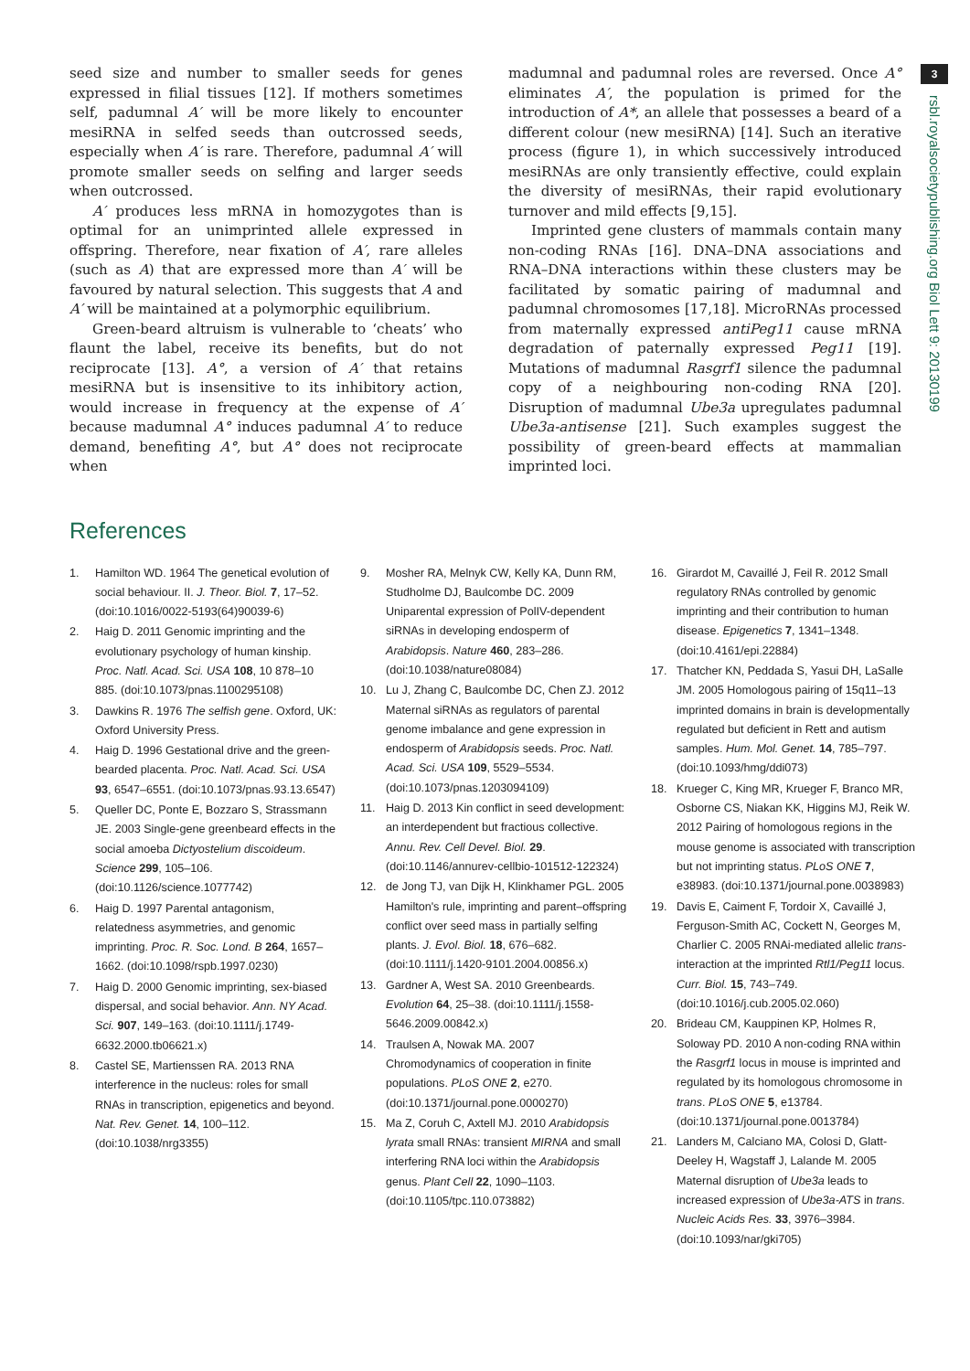3
rsbl.royalsocietypublishing.org Biol Lett 9: 20130199
seed size and number to smaller seeds for genes expressed in filial tissues [12]. If mothers sometimes self, padumnal A′ will be more likely to encounter mesiRNA in selfed seeds than outcrossed seeds, especially when A′ is rare. Therefore, padumnal A′ will promote smaller seeds on selfing and larger seeds when outcrossed.
A′ produces less mRNA in homozygotes than is optimal for an unimprinted allele expressed in offspring. Therefore, near fixation of A′, rare alleles (such as A) that are expressed more than A′ will be favoured by natural selection. This suggests that A and A′ will be maintained at a polymorphic equilibrium.
Green-beard altruism is vulnerable to ‘cheats’ who flaunt the label, receive its benefits, but do not reciprocate [13]. A°, a version of A′ that retains mesiRNA but is insensitive to its inhibitory action, would increase in frequency at the expense of A′ because madumnal A° induces padumnal A′ to reduce demand, benefiting A°, but A° does not reciprocate when
madumnal and padumnal roles are reversed. Once A° eliminates A′, the population is primed for the introduction of A*, an allele that possesses a beard of a different colour (new mesiRNA) [14]. Such an iterative process (figure 1), in which successively introduced mesiRNAs are only transiently effective, could explain the diversity of mesiRNAs, their rapid evolutionary turnover and mild effects [9,15].
Imprinted gene clusters of mammals contain many non-coding RNAs [16]. DNA–DNA associations and RNA–DNA interactions within these clusters may be facilitated by somatic pairing of madumnal and padumnal chromosomes [17,18]. MicroRNAs processed from maternally expressed antiPeg11 cause mRNA degradation of paternally expressed Peg11 [19]. Mutations of madumnal Rasgrf1 silence the padumnal copy of a neighbouring non-coding RNA [20]. Disruption of madumnal Ube3a upregulates padumnal Ube3a-antisense [21]. Such examples suggest the possibility of green-beard effects at mammalian imprinted loci.
References
1. Hamilton WD. 1964 The genetical evolution of social behaviour. II. J. Theor. Biol. 7, 17–52. (doi:10.1016/0022-5193(64)90039-6)
2. Haig D. 2011 Genomic imprinting and the evolutionary psychology of human kinship. Proc. Natl. Acad. Sci. USA 108, 10 878–10 885. (doi:10.1073/pnas.1100295108)
3. Dawkins R. 1976 The selfish gene. Oxford, UK: Oxford University Press.
4. Haig D. 1996 Gestational drive and the green-bearded placenta. Proc. Natl. Acad. Sci. USA 93, 6547–6551. (doi:10.1073/pnas.93.13.6547)
5. Queller DC, Ponte E, Bozzaro S, Strassmann JE. 2003 Single-gene greenbeard effects in the social amoeba Dictyostelium discoideum. Science 299, 105–106. (doi:10.1126/science.1077742)
6. Haig D. 1997 Parental antagonism, relatedness asymmetries, and genomic imprinting. Proc. R. Soc. Lond. B 264, 1657–1662. (doi:10.1098/rspb.1997.0230)
7. Haig D. 2000 Genomic imprinting, sex-biased dispersal, and social behavior. Ann. NY Acad. Sci. 907, 149–163. (doi:10.1111/j.1749-6632.2000.tb06621.x)
8. Castel SE, Martienssen RA. 2013 RNA interference in the nucleus: roles for small RNAs in transcription, epigenetics and beyond. Nat. Rev. Genet. 14, 100–112. (doi:10.1038/nrg3355)
9. Mosher RA, Melnyk CW, Kelly KA, Dunn RM, Studholme DJ, Baulcombe DC. 2009 Uniparental expression of PolIV-dependent siRNAs in developing endosperm of Arabidopsis. Nature 460, 283–286. (doi:10.1038/nature08084)
10. Lu J, Zhang C, Baulcombe DC, Chen ZJ. 2012 Maternal siRNAs as regulators of parental genome imbalance and gene expression in endosperm of Arabidopsis seeds. Proc. Natl. Acad. Sci. USA 109, 5529–5534. (doi:10.1073/pnas.1203094109)
11. Haig D. 2013 Kin conflict in seed development: an interdependent but fractious collective. Annu. Rev. Cell Devel. Biol. 29. (doi:10.1146/annurev-cellbio-101512-122324)
12. de Jong TJ, van Dijk H, Klinkhamer PGL. 2005 Hamilton's rule, imprinting and parent–offspring conflict over seed mass in partially selfing plants. J. Evol. Biol. 18, 676–682. (doi:10.1111/j.1420-9101.2004.00856.x)
13. Gardner A, West SA. 2010 Greenbeards. Evolution 64, 25–38. (doi:10.1111/j.1558-5646.2009.00842.x)
14. Traulsen A, Nowak MA. 2007 Chromodynamics of cooperation in finite populations. PLoS ONE 2, e270. (doi:10.1371/journal.pone.0000270)
15. Ma Z, Coruh C, Axtell MJ. 2010 Arabidopsis lyrata small RNAs: transient MIRNA and small interfering RNA loci within the Arabidopsis genus. Plant Cell 22, 1090–1103. (doi:10.1105/tpc.110.073882)
16. Girardot M, Cavaillé J, Feil R. 2012 Small regulatory RNAs controlled by genomic imprinting and their contribution to human disease. Epigenetics 7, 1341–1348. (doi:10.4161/epi.22884)
17. Thatcher KN, Peddada S, Yasui DH, LaSalle JM. 2005 Homologous pairing of 15q11–13 imprinted domains in brain is developmentally regulated but deficient in Rett and autism samples. Hum. Mol. Genet. 14, 785–797. (doi:10.1093/hmg/ddi073)
18. Krueger C, King MR, Krueger F, Branco MR, Osborne CS, Niakan KK, Higgins MJ, Reik W. 2012 Pairing of homologous regions in the mouse genome is associated with transcription but not imprinting status. PLoS ONE 7, e38983. (doi:10.1371/journal.pone.0038983)
19. Davis E, Caiment F, Tordoir X, Cavaillé J, Ferguson-Smith AC, Cockett N, Georges M, Charlier C. 2005 RNAi-mediated allelic trans-interaction at the imprinted Rtl1/Peg11 locus. Curr. Biol. 15, 743–749. (doi:10.1016/j.cub.2005.02.060)
20. Brideau CM, Kauppinen KP, Holmes R, Soloway PD. 2010 A non-coding RNA within the Rasgrf1 locus in mouse is imprinted and regulated by its homologous chromosome in trans. PLoS ONE 5, e13784. (doi:10.1371/journal.pone.0013784)
21. Landers M, Calciano MA, Colosi D, Glatt-Deeley H, Wagstaff J, Lalande M. 2005 Maternal disruption of Ube3a leads to increased expression of Ube3a-ATS in trans. Nucleic Acids Res. 33, 3976–3984. (doi:10.1093/nar/gki705)